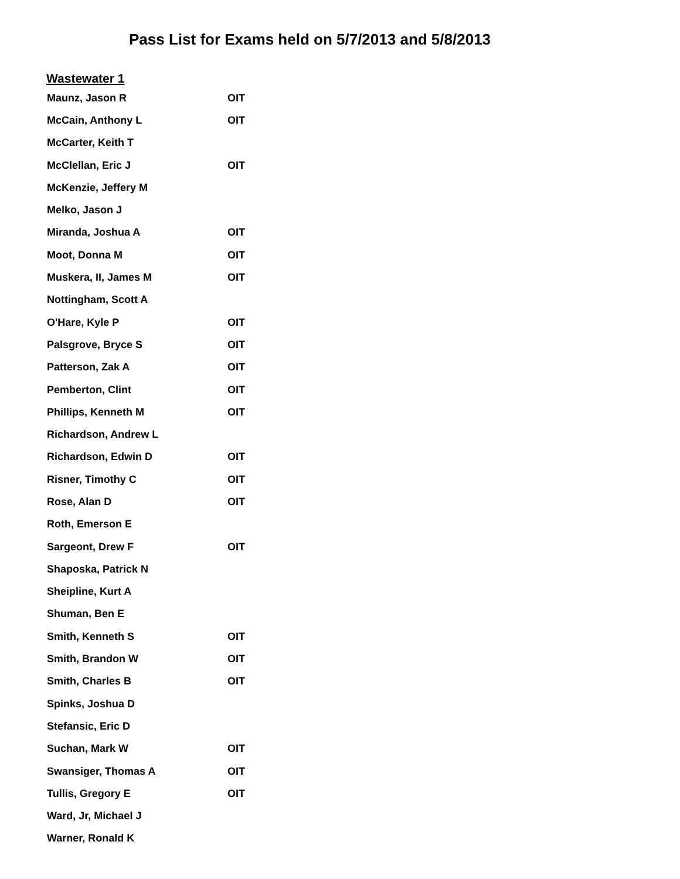Pass List for Exams held on 5/7/2013 and 5/8/2013
Wastewater 1
| Maunz, Jason R | OIT |
| McCain, Anthony L | OIT |
| McCarter, Keith T | |
| McClellan, Eric J | OIT |
| McKenzie, Jeffery M | |
| Melko, Jason J | |
| Miranda, Joshua A | OIT |
| Moot, Donna M | OIT |
| Muskera, II, James M | OIT |
| Nottingham, Scott A | |
| O'Hare, Kyle P | OIT |
| Palsgrove, Bryce S | OIT |
| Patterson, Zak A | OIT |
| Pemberton, Clint | OIT |
| Phillips, Kenneth M | OIT |
| Richardson, Andrew L | |
| Richardson, Edwin D | OIT |
| Risner, Timothy C | OIT |
| Rose, Alan D | OIT |
| Roth, Emerson E | |
| Sargeont, Drew F | OIT |
| Shaposka, Patrick N | |
| Sheipline, Kurt A | |
| Shuman, Ben E | |
| Smith, Kenneth S | OIT |
| Smith, Brandon W | OIT |
| Smith, Charles B | OIT |
| Spinks, Joshua D | |
| Stefansic, Eric D | |
| Suchan, Mark W | OIT |
| Swansiger, Thomas A | OIT |
| Tullis, Gregory E | OIT |
| Ward, Jr, Michael J | |
| Warner, Ronald K | |